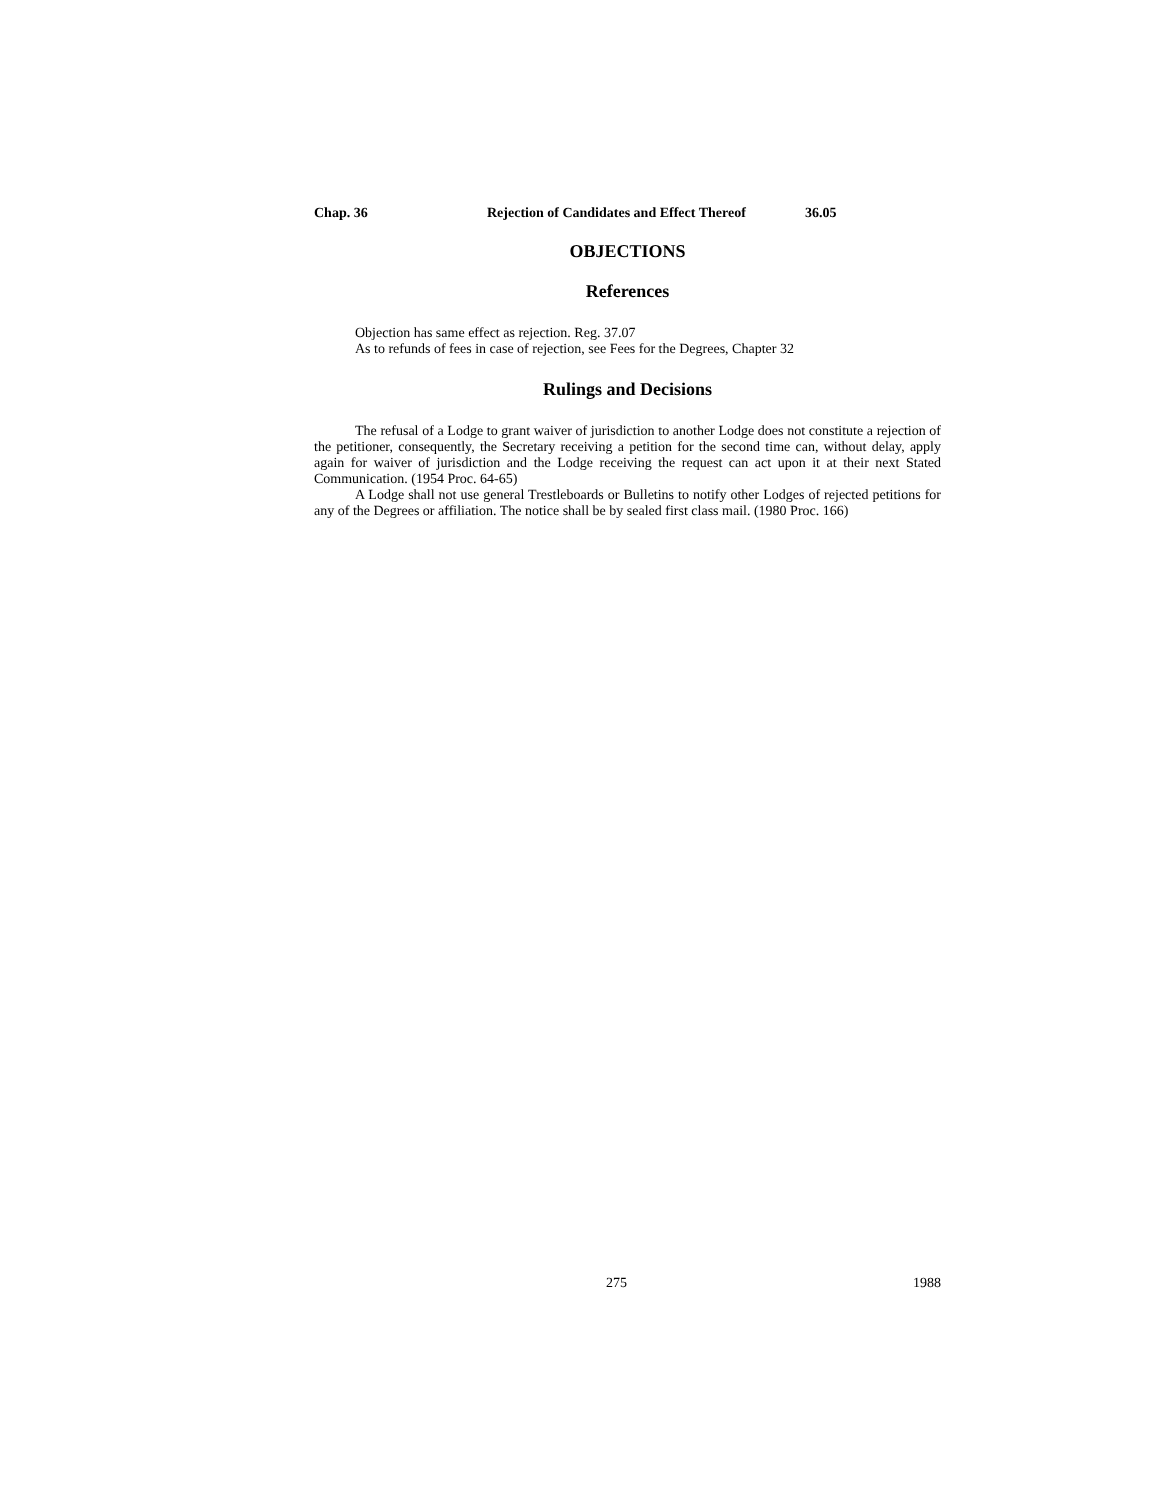Chap. 36 Rejection of Candidates and Effect Thereof 36.05
OBJECTIONS
References
Objection has same effect as rejection. Reg. 37.07
As to refunds of fees in case of rejection, see Fees for the Degrees, Chapter 32
Rulings and Decisions
The refusal of a Lodge to grant waiver of jurisdiction to another Lodge does not constitute a rejection of the petitioner, consequently, the Secretary receiving a petition for the second time can, without delay, apply again for waiver of jurisdiction and the Lodge receiving the request can act upon it at their next Stated Communication. (1954 Proc. 64-65)
A Lodge shall not use general Trestleboards or Bulletins to notify other Lodges of rejected petitions for any of the Degrees or affiliation. The notice shall be by sealed first class mail. (1980 Proc. 166)
275 1988